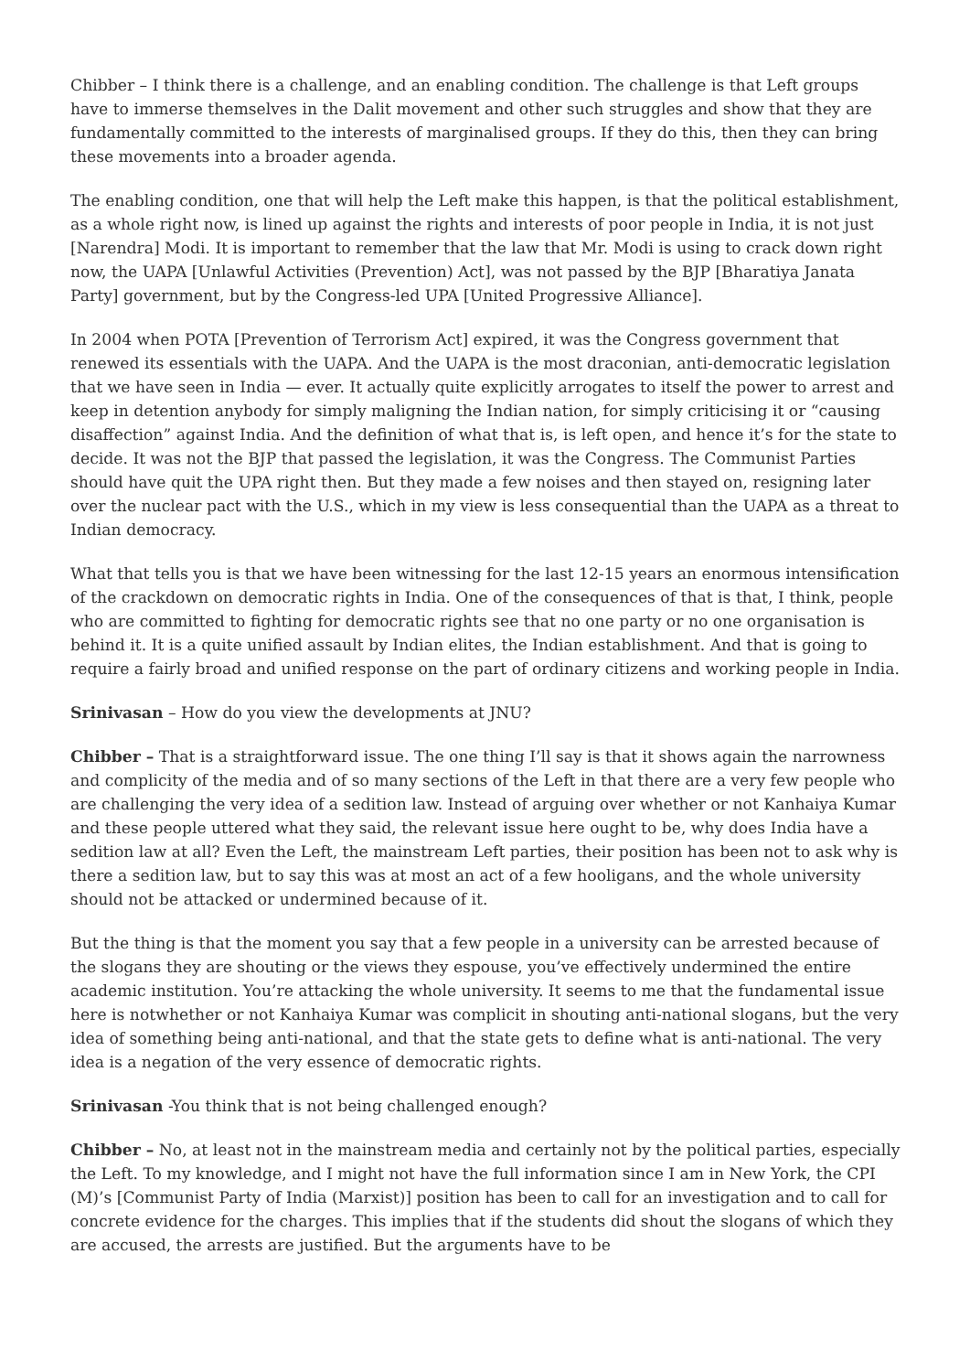Chibber – I think there is a challenge, and an enabling condition. The challenge is that Left groups have to immerse themselves in the Dalit movement and other such struggles and show that they are fundamentally committed to the interests of marginalised groups. If they do this, then they can bring these movements into a broader agenda.
The enabling condition, one that will help the Left make this happen, is that the political establishment, as a whole right now, is lined up against the rights and interests of poor people in India, it is not just [Narendra] Modi. It is important to remember that the law that Mr. Modi is using to crack down right now, the UAPA [Unlawful Activities (Prevention) Act], was not passed by the BJP [Bharatiya Janata Party] government, but by the Congress-led UPA [United Progressive Alliance].
In 2004 when POTA [Prevention of Terrorism Act] expired, it was the Congress government that renewed its essentials with the UAPA. And the UAPA is the most draconian, anti-democratic legislation that we have seen in India — ever. It actually quite explicitly arrogates to itself the power to arrest and keep in detention anybody for simply maligning the Indian nation, for simply criticising it or “causing disaffection” against India. And the definition of what that is, is left open, and hence it’s for the state to decide. It was not the BJP that passed the legislation, it was the Congress. The Communist Parties should have quit the UPA right then. But they made a few noises and then stayed on, resigning later over the nuclear pact with the U.S., which in my view is less consequential than the UAPA as a threat to Indian democracy.
What that tells you is that we have been witnessing for the last 12-15 years an enormous intensification of the crackdown on democratic rights in India. One of the consequences of that is that, I think, people who are committed to fighting for democratic rights see that no one party or no one organisation is behind it. It is a quite unified assault by Indian elites, the Indian establishment. And that is going to require a fairly broad and unified response on the part of ordinary citizens and working people in India.
Srinivasan – How do you view the developments at JNU?
Chibber – That is a straightforward issue. The one thing I’ll say is that it shows again the narrowness and complicity of the media and of so many sections of the Left in that there are a very few people who are challenging the very idea of a sedition law. Instead of arguing over whether or not Kanhaiya Kumar and these people uttered what they said, the relevant issue here ought to be, why does India have a sedition law at all? Even the Left, the mainstream Left parties, their position has been not to ask why is there a sedition law, but to say this was at most an act of a few hooligans, and the whole university should not be attacked or undermined because of it.
But the thing is that the moment you say that a few people in a university can be arrested because of the slogans they are shouting or the views they espouse, you’ve effectively undermined the entire academic institution. You’re attacking the whole university. It seems to me that the fundamental issue here is notwhether or not Kanhaiya Kumar was complicit in shouting anti-national slogans, but the very idea of something being anti-national, and that the state gets to define what is anti-national. The very idea is a negation of the very essence of democratic rights.
Srinivasan -You think that is not being challenged enough?
Chibber – No, at least not in the mainstream media and certainly not by the political parties, especially the Left. To my knowledge, and I might not have the full information since I am in New York, the CPI (M)’s [Communist Party of India (Marxist)] position has been to call for an investigation and to call for concrete evidence for the charges. This implies that if the students did shout the slogans of which they are accused, the arrests are justified. But the arguments have to be